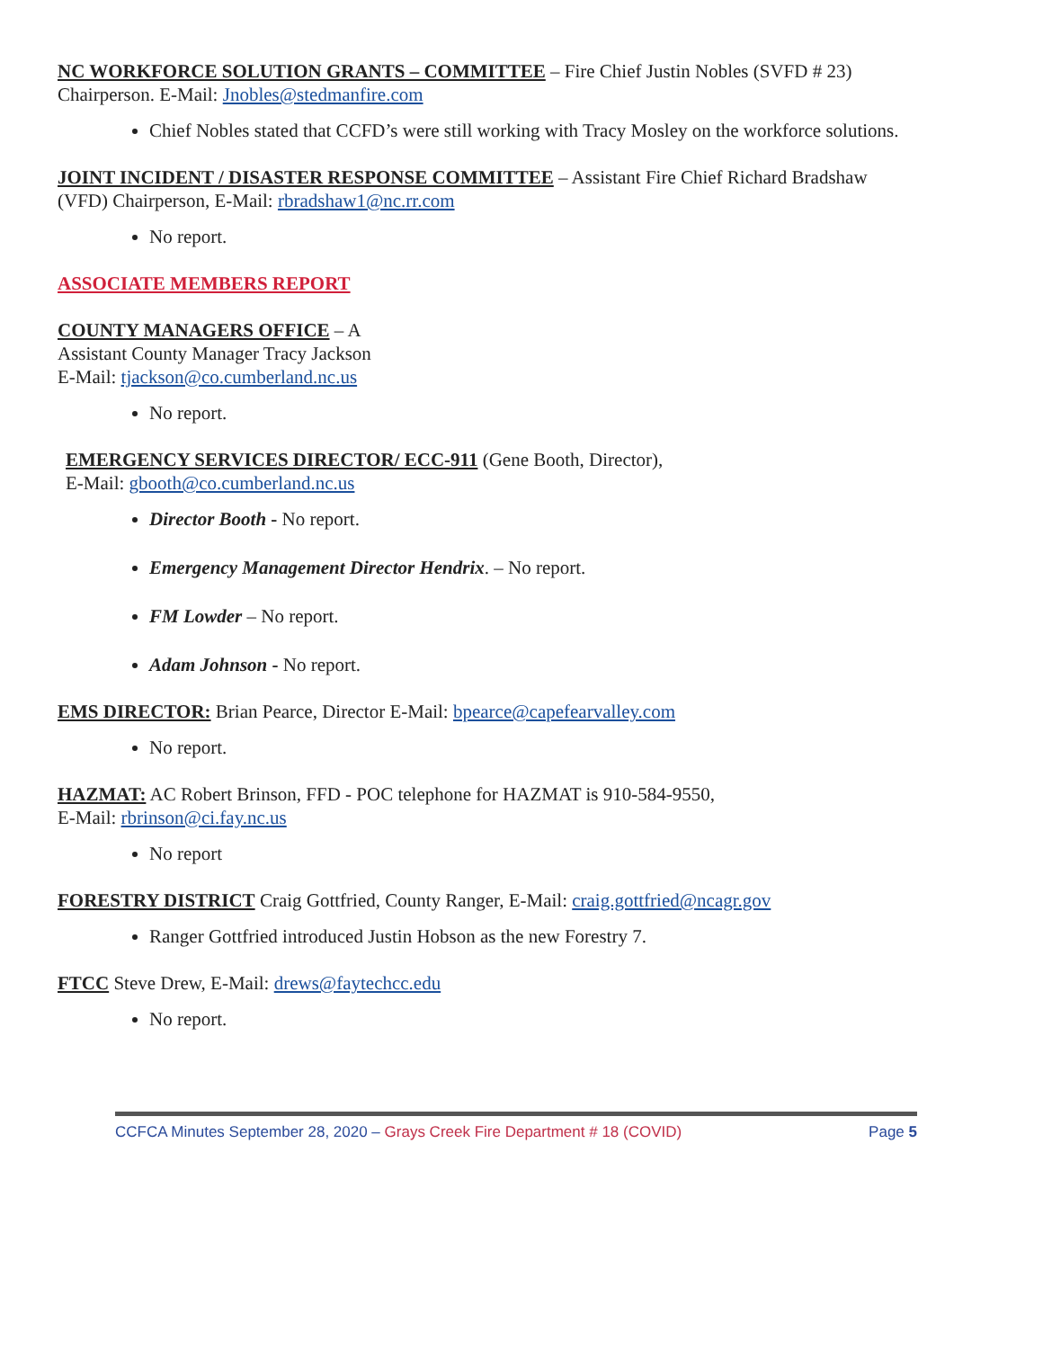NC WORKFORCE SOLUTION GRANTS – COMMITTEE – Fire Chief Justin Nobles (SVFD # 23) Chairperson. E-Mail: Jnobles@stedmanfire.com
Chief Nobles stated that CCFD’s were still working with Tracy Mosley on the workforce solutions.
JOINT INCIDENT / DISASTER RESPONSE COMMITTEE – Assistant Fire Chief Richard Bradshaw (VFD) Chairperson, E-Mail: rbradshaw1@nc.rr.com
No report.
ASSOCIATE MEMBERS REPORT
COUNTY MANAGERS OFFICE – A
Assistant County Manager Tracy Jackson
E-Mail: tjackson@co.cumberland.nc.us
No report.
EMERGENCY SERVICES DIRECTOR/ ECC-911 (Gene Booth, Director),
E-Mail: gbooth@co.cumberland.nc.us
Director Booth - No report.
Emergency Management Director Hendrix. – No report.
FM Lowder – No report.
Adam Johnson - No report.
EMS DIRECTOR: Brian Pearce, Director E-Mail: bpearce@capefearvalley.com
No report.
HAZMAT: AC Robert Brinson, FFD - POC telephone for HAZMAT is 910-584-9550,
E-Mail: rbrinson@ci.fay.nc.us
No report
FORESTRY DISTRICT Craig Gottfried, County Ranger, E-Mail: craig.gottfried@ncagr.gov
Ranger Gottfried introduced Justin Hobson as the new Forestry 7.
FTCC Steve Drew, E-Mail: drews@faytechcc.edu
No report.
CCFCA Minutes September 28, 2020 – Grays Creek Fire Department # 18 (COVID)
Page 5